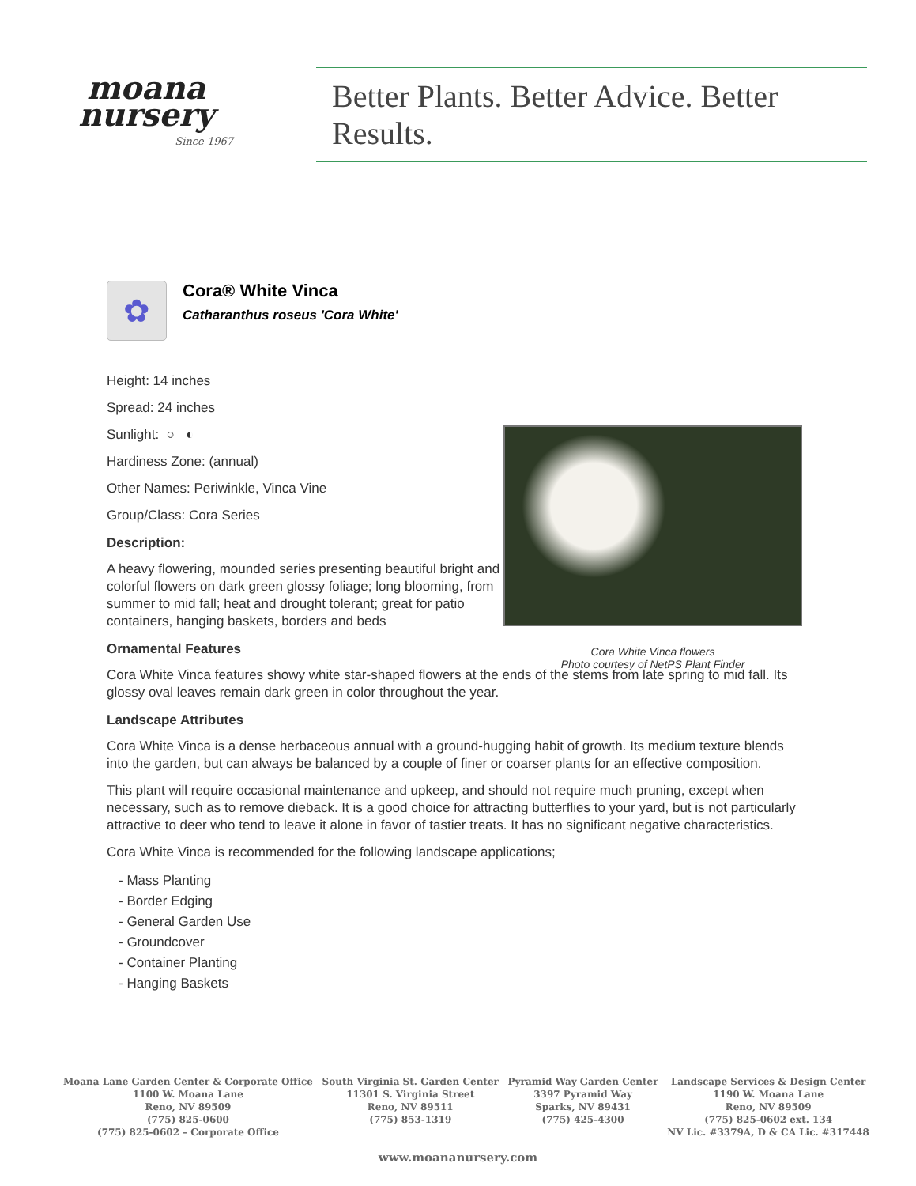moana
nursery
Since 1967
Better Plants. Better Advice. Better Results.
✿
Cora® White Vinca
Catharanthus roseus 'Cora White'
Height: 14 inches
Spread: 24 inches
Sunlight: ○ ◐
Hardiness Zone: (annual)
Other Names: Periwinkle, Vinca Vine
Group/Class: Cora Series
Description:
A heavy flowering, mounded series presenting beautiful bright and colorful flowers on dark green glossy foliage; long blooming, from summer to mid fall; heat and drought tolerant; great for patio containers, hanging baskets, borders and beds
Ornamental Features
Cora White Vinca features showy white star-shaped flowers at the ends of the stems from late spring to mid fall. Its glossy oval leaves remain dark green in color throughout the year.
Landscape Attributes
Cora White Vinca is a dense herbaceous annual with a ground-hugging habit of growth. Its medium texture blends into the garden, but can always be balanced by a couple of finer or coarser plants for an effective composition.
This plant will require occasional maintenance and upkeep, and should not require much pruning, except when necessary, such as to remove dieback. It is a good choice for attracting butterflies to your yard, but is not particularly attractive to deer who tend to leave it alone in favor of tastier treats. It has no significant negative characteristics.
Cora White Vinca is recommended for the following landscape applications;
- Mass Planting
- Border Edging
- General Garden Use
- Groundcover
- Container Planting
- Hanging Baskets
Cora White Vinca flowers
Photo courtesy of NetPS Plant Finder
Moana Lane Garden Center & Corporate Office
1100 W. Moana Lane
Reno, NV 89509
(775) 825-0600
(775) 825-0602 – Corporate Office
South Virginia St. Garden Center
11301 S. Virginia Street
Reno, NV 89511
(775) 853-1319
Pyramid Way Garden Center
3397 Pyramid Way
Sparks, NV 89431
(775) 425-4300
Landscape Services & Design Center
1190 W. Moana Lane
Reno, NV 89509
(775) 825-0602 ext. 134
NV Lic. #3379A, D & CA Lic. #317448
www.moananursery.com